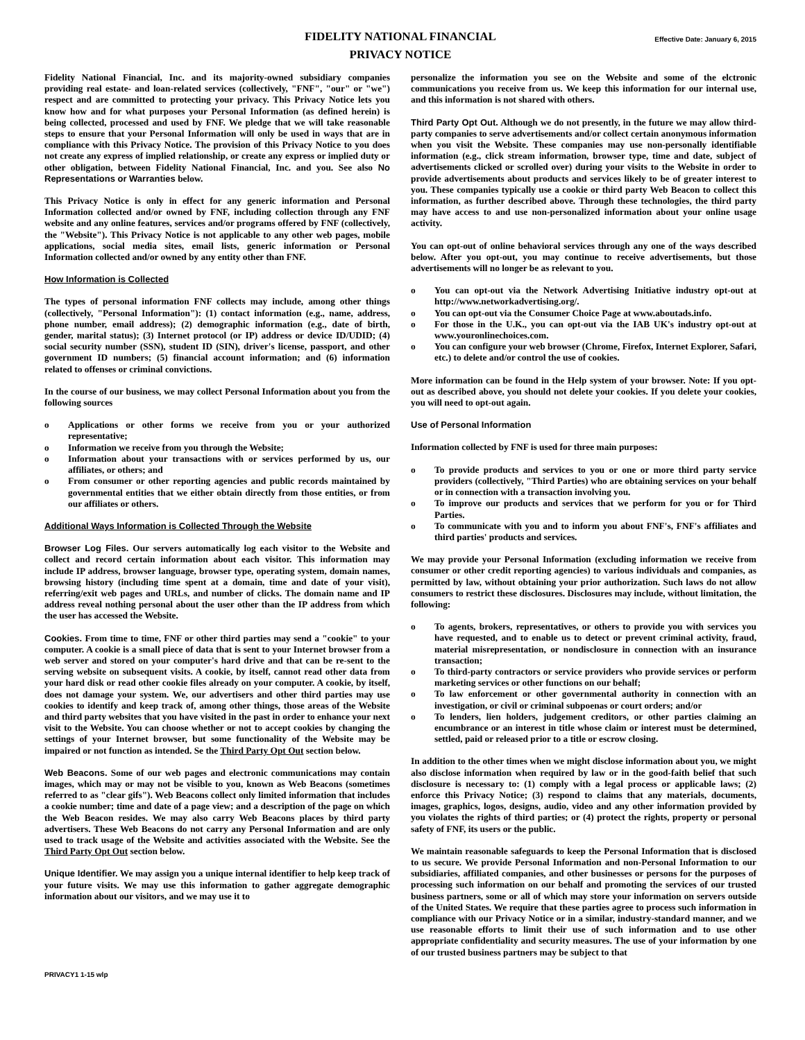FIDELITY NATIONAL FINANCIAL Effective Date: January 6, 2015
PRIVACY NOTICE
Fidelity National Financial, Inc. and its majority-owned subsidiary companies providing real estate- and loan-related services (collectively, "FNF", "our" or "we") respect and are committed to protecting your privacy. This Privacy Notice lets you know how and for what purposes your Personal Information (as defined herein) is being collected, processed and used by FNF. We pledge that we will take reasonable steps to ensure that your Personal Information will only be used in ways that are in compliance with this Privacy Notice. The provision of this Privacy Notice to you does not create any express of implied relationship, or create any express or implied duty or other obligation, between Fidelity National Financial, Inc. and you. See also No Representations or Warranties below.
This Privacy Notice is only in effect for any generic information and Personal Information collected and/or owned by FNF, including collection through any FNF website and any online features, services and/or programs offered by FNF (collectively, the "Website"). This Privacy Notice is not applicable to any other web pages, mobile applications, social media sites, email lists, generic information or Personal Information collected and/or owned by any entity other than FNF.
How Information is Collected
The types of personal information FNF collects may include, among other things (collectively, "Personal Information"): (1) contact information (e.g., name, address, phone number, email address); (2) demographic information (e.g., date of birth, gender, marital status); (3) Internet protocol (or IP) address or device ID/UDID; (4) social security number (SSN), student ID (SIN), driver's license, passport, and other government ID numbers; (5) financial account information; and (6) information related to offenses or criminal convictions.
In the course of our business, we may collect Personal Information about you from the following sources
o Applications or other forms we receive from you or your authorized representative;
o Information we receive from you through the Website;
o Information about your transactions with or services performed by us, our affiliates, or others; and
o From consumer or other reporting agencies and public records maintained by governmental entities that we either obtain directly from those entities, or from our affiliates or others.
Additional Ways Information is Collected Through the Website
Browser Log Files. Our servers automatically log each visitor to the Website and collect and record certain information about each visitor. This information may include IP address, browser language, browser type, operating system, domain names, browsing history (including time spent at a domain, time and date of your visit), referring/exit web pages and URLs, and number of clicks. The domain name and IP address reveal nothing personal about the user other than the IP address from which the user has accessed the Website.
Cookies. From time to time, FNF or other third parties may send a "cookie" to your computer. A cookie is a small piece of data that is sent to your Internet browser from a web server and stored on your computer's hard drive and that can be re-sent to the serving website on subsequent visits. A cookie, by itself, cannot read other data from your hard disk or read other cookie files already on your computer. A cookie, by itself, does not damage your system. We, our advertisers and other third parties may use cookies to identify and keep track of, among other things, those areas of the Website and third party websites that you have visited in the past in order to enhance your next visit to the Website. You can choose whether or not to accept cookies by changing the settings of your Internet browser, but some functionality of the Website may be impaired or not function as intended. Se the Third Party Opt Out section below.
Web Beacons. Some of our web pages and electronic communications may contain images, which may or may not be visible to you, known as Web Beacons (sometimes referred to as "clear gifs"). Web Beacons collect only limited information that includes a cookie number; time and date of a page view; and a description of the page on which the Web Beacon resides. We may also carry Web Beacons places by third party advertisers. These Web Beacons do not carry any Personal Information and are only used to track usage of the Website and activities associated with the Website. See the Third Party Opt Out section below.
Unique Identifier. We may assign you a unique internal identifier to help keep track of your future visits. We may use this information to gather aggregate demographic information about our visitors, and we may use it to
personalize the information you see on the Website and some of the elctronic communications you receive from us. We keep this information for our internal use, and this information is not shared with others.
Third Party Opt Out. Although we do not presently, in the future we may allow third-party companies to serve advertisements and/or collect certain anonymous information when you visit the Website. These companies may use non-personally identifiable information (e.g., click stream information, browser type, time and date, subject of advertisements clicked or scrolled over) during your visits to the Website in order to provide advertisements about products and services likely to be of greater interest to you. These companies typically use a cookie or third party Web Beacon to collect this information, as further described above. Through these technologies, the third party may have access to and use non-personalized information about your online usage activity.
You can opt-out of online behavioral services through any one of the ways described below. After you opt-out, you may continue to receive advertisements, but those advertisements will no longer be as relevant to you.
o You can opt-out via the Network Advertising Initiative industry opt-out at http://www.networkadvertising.org/.
o You can opt-out via the Consumer Choice Page at www.aboutads.info.
o For those in the U.K., you can opt-out via the IAB UK's industry opt-out at www.youronlinechoices.com.
o You can configure your web browser (Chrome, Firefox, Internet Explorer, Safari, etc.) to delete and/or control the use of cookies.
More information can be found in the Help system of your browser. Note: If you opt-out as described above, you should not delete your cookies. If you delete your cookies, you will need to opt-out again.
Use of Personal Information
Information collected by FNF is used for three main purposes:
o To provide products and services to you or one or more third party service providers (collectively, "Third Parties) who are obtaining services on your behalf or in connection with a transaction involving you.
o To improve our products and services that we perform for you or for Third Parties.
o To communicate with you and to inform you about FNF's, FNF's affiliates and third parties' products and services.
We may provide your Personal Information (excluding information we receive from consumer or other credit reporting agencies) to various individuals and companies, as permitted by law, without obtaining your prior authorization. Such laws do not allow consumers to restrict these disclosures. Disclosures may include, without limitation, the following:
o To agents, brokers, representatives, or others to provide you with services you have requested, and to enable us to detect or prevent criminal activity, fraud, material misrepresentation, or nondisclosure in connection with an insurance transaction;
o To third-party contractors or service providers who provide services or perform marketing services or other functions on our behalf;
o To law enforcement or other governmental authority in connection with an investigation, or civil or criminal subpoenas or court orders; and/or
o To lenders, lien holders, judgement creditors, or other parties claiming an encumbrance or an interest in title whose claim or interest must be determined, settled, paid or released prior to a title or escrow closing.
In addition to the other times when we might disclose information about you, we might also disclose information when required by law or in the good-faith belief that such disclosure is necessary to: (1) comply with a legal process or applicable laws; (2) enforce this Privacy Notice; (3) respond to claims that any materials, documents, images, graphics, logos, designs, audio, video and any other information provided by you violates the rights of third parties; or (4) protect the rights, property or personal safety of FNF, its users or the public.
We maintain reasonable safeguards to keep the Personal Information that is disclosed to us secure. We provide Personal Information and non-Personal Information to our subsidiaries, affiliated companies, and other businesses or persons for the purposes of processing such information on our behalf and promoting the services of our trusted business partners, some or all of which may store your information on servers outside of the United States. We require that these parties agree to process such information in compliance with our Privacy Notice or in a similar, industry-standard manner, and we use reasonable efforts to limit their use of such information and to use other appropriate confidentiality and security measures. The use of your information by one of our trusted business partners may be subject to that
PRIVACY1 1-15 wlp